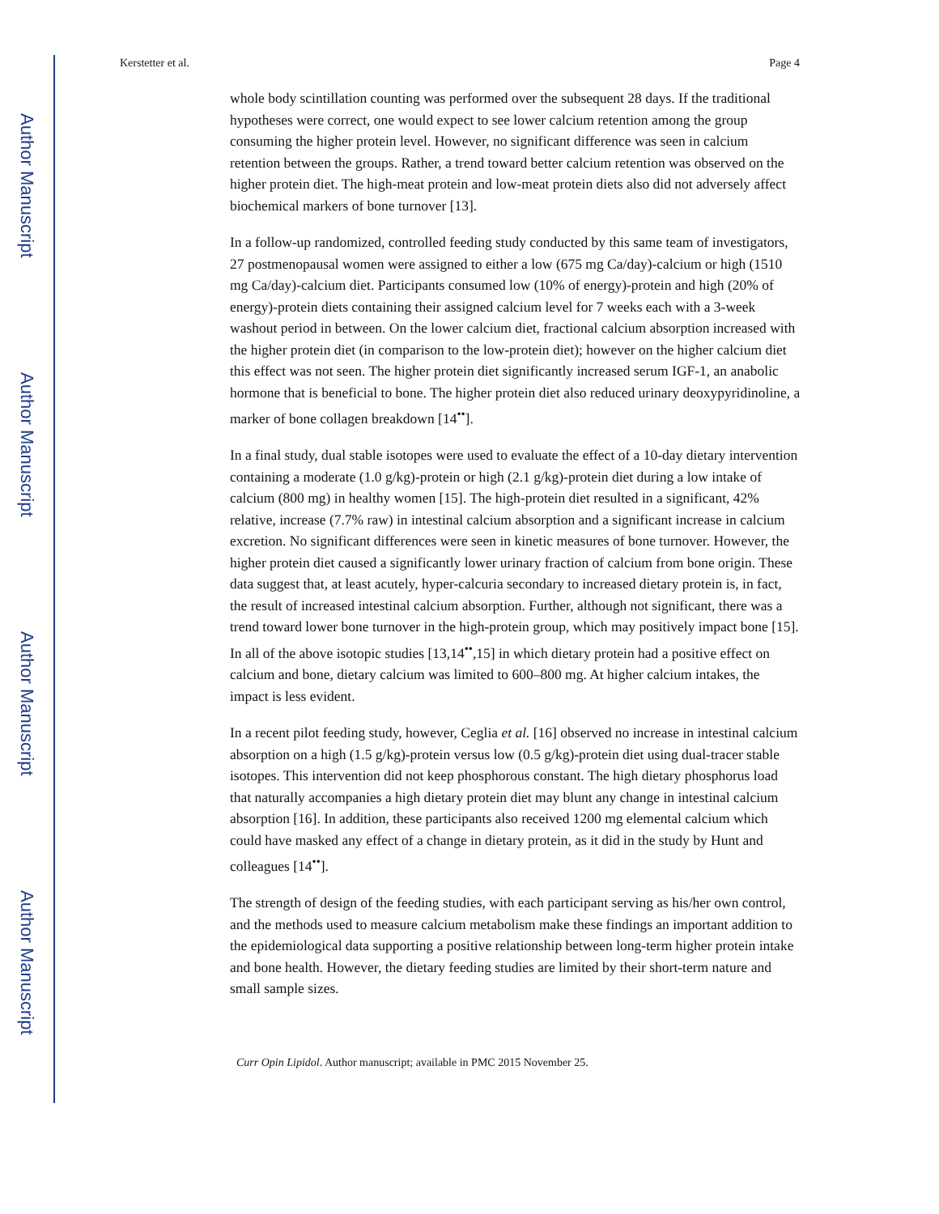Author Manuscript
Author Manuscript
Author Manuscript
Author Manuscript
Kerstetter et al. Page 4
whole body scintillation counting was performed over the subsequent 28 days. If the traditional hypotheses were correct, one would expect to see lower calcium retention among the group consuming the higher protein level. However, no significant difference was seen in calcium retention between the groups. Rather, a trend toward better calcium retention was observed on the higher protein diet. The high-meat protein and low-meat protein diets also did not adversely affect biochemical markers of bone turnover [13].
In a follow-up randomized, controlled feeding study conducted by this same team of investigators, 27 postmenopausal women were assigned to either a low (675 mg Ca/day)-calcium or high (1510 mg Ca/day)-calcium diet. Participants consumed low (10% of energy)-protein and high (20% of energy)-protein diets containing their assigned calcium level for 7 weeks each with a 3-week washout period in between. On the lower calcium diet, fractional calcium absorption increased with the higher protein diet (in comparison to the low-protein diet); however on the higher calcium diet this effect was not seen. The higher protein diet significantly increased serum IGF-1, an anabolic hormone that is beneficial to bone. The higher protein diet also reduced urinary deoxypyridinoline, a marker of bone collagen breakdown [14<sup>••</sup>].
In a final study, dual stable isotopes were used to evaluate the effect of a 10-day dietary intervention containing a moderate (1.0 g/kg)-protein or high (2.1 g/kg)-protein diet during a low intake of calcium (800 mg) in healthy women [15]. The high-protein diet resulted in a significant, 42% relative, increase (7.7% raw) in intestinal calcium absorption and a significant increase in calcium excretion. No significant differences were seen in kinetic measures of bone turnover. However, the higher protein diet caused a significantly lower urinary fraction of calcium from bone origin. These data suggest that, at least acutely, hyper-calcuria secondary to increased dietary protein is, in fact, the result of increased intestinal calcium absorption. Further, although not significant, there was a trend toward lower bone turnover in the high-protein group, which may positively impact bone [15]. In all of the above isotopic studies [13,14<sup>••</sup>,15] in which dietary protein had a positive effect on calcium and bone, dietary calcium was limited to 600–800 mg. At higher calcium intakes, the impact is less evident.
In a recent pilot feeding study, however, Ceglia et al. [16] observed no increase in intestinal calcium absorption on a high (1.5 g/kg)-protein versus low (0.5 g/kg)-protein diet using dual-tracer stable isotopes. This intervention did not keep phosphorous constant. The high dietary phosphorus load that naturally accompanies a high dietary protein diet may blunt any change in intestinal calcium absorption [16]. In addition, these participants also received 1200 mg elemental calcium which could have masked any effect of a change in dietary protein, as it did in the study by Hunt and colleagues [14<sup>••</sup>].
The strength of design of the feeding studies, with each participant serving as his/her own control, and the methods used to measure calcium metabolism make these findings an important addition to the epidemiological data supporting a positive relationship between long-term higher protein intake and bone health. However, the dietary feeding studies are limited by their short-term nature and small sample sizes.
Curr Opin Lipidol. Author manuscript; available in PMC 2015 November 25.